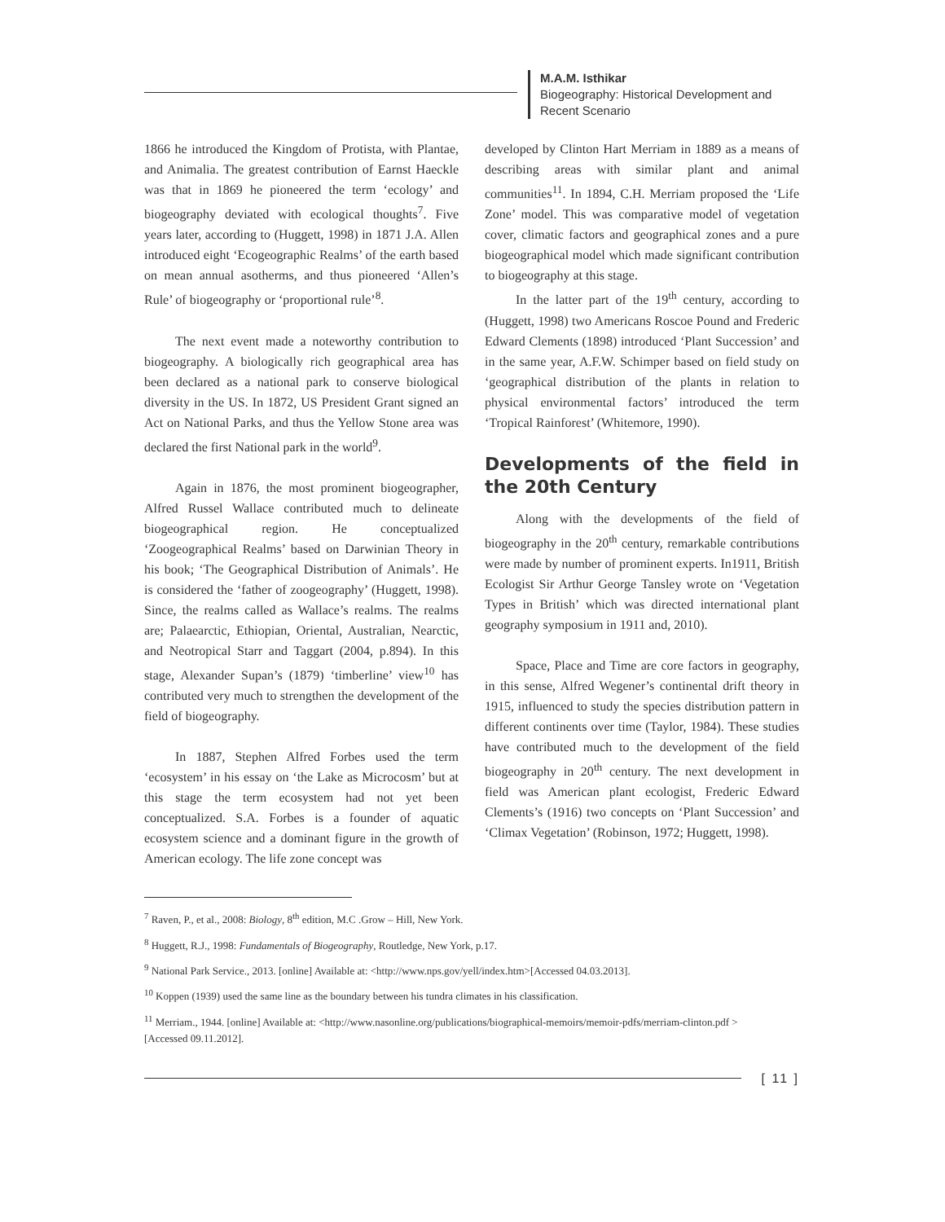M.A.M. Isthikar
Biogeography: Historical Development and
Recent Scenario
1866 he introduced the Kingdom of Protista, with Plantae, and Animalia. The greatest contribution of Earnst Haeckle was that in 1869 he pioneered the term ‘ecology’ and biogeography deviated with ecological thoughts<sup>7</sup>. Five years later, according to (Huggett, 1998) in 1871 J.A. Allen introduced eight ‘Ecogeographic Realms’ of the earth based on mean annual asotherms, and thus pioneered ‘Allen’s Rule’ of biogeography or ‘proportional rule’<sup>8</sup>.
The next event made a noteworthy contribution to biogeography. A biologically rich geographical area has been declared as a national park to conserve biological diversity in the US. In 1872, US President Grant signed an Act on National Parks, and thus the Yellow Stone area was declared the first National park in the world<sup>9</sup>.
Again in 1876, the most prominent biogeographer, Alfred Russel Wallace contributed much to delineate biogeographical region. He conceptualized ‘Zoogeographical Realms’ based on Darwinian Theory in his book; ‘The Geographical Distribution of Animals’. He is considered the ‘father of zoogeography’ (Huggett, 1998). Since, the realms called as Wallace’s realms. The realms are; Palaearctic, Ethiopian, Oriental, Australian, Nearctic, and Neotropical Starr and Taggart (2004, p.894). In this stage, Alexander Supan’s (1879) ‘timberline’ view<sup>10</sup> has contributed very much to strengthen the development of the field of biogeography.
In 1887, Stephen Alfred Forbes used the term ‘ecosystem’ in his essay on ‘the Lake as Microcosm’ but at this stage the term ecosystem had not yet been conceptualized. S.A. Forbes is a founder of aquatic ecosystem science and a dominant figure in the growth of American ecology. The life zone concept was
developed by Clinton Hart Merriam in 1889 as a means of describing areas with similar plant and animal communities<sup>11</sup>. In 1894, C.H. Merriam proposed the ‘Life Zone’ model. This was comparative model of vegetation cover, climatic factors and geographical zones and a pure biogeographical model which made significant contribution to biogeography at this stage.
In the latter part of the 19<sup>th</sup> century, according to (Huggett, 1998) two Americans Roscoe Pound and Frederic Edward Clements (1898) introduced ‘Plant Succession’ and in the same year, A.F.W. Schimper based on field study on ‘geographical distribution of the plants in relation to physical environmental factors’ introduced the term ‘Tropical Rainforest’ (Whitemore, 1990).
Developments of the field in the 20th Century
Along with the developments of the field of biogeography in the 20<sup>th</sup> century, remarkable contributions were made by number of prominent experts. In1911, British Ecologist Sir Arthur George Tansley wrote on ‘Vegetation Types in British’ which was directed international plant geography symposium in 1911 and, 2010).
Space, Place and Time are core factors in geography, in this sense, Alfred Wegener’s continental drift theory in 1915, influenced to study the species distribution pattern in different continents over time (Taylor, 1984). These studies have contributed much to the development of the field biogeography in 20<sup>th</sup> century. The next development in field was American plant ecologist, Frederic Edward Clements’s (1916) two concepts on ‘Plant Succession’ and ‘Climax Vegetation’ (Robinson, 1972; Huggett, 1998).
<sup>7</sup> Raven, P., et al., 2008: Biology, 8<sup>th</sup> edition, M.C .Grow – Hill, New York.
<sup>8</sup> Huggett, R.J., 1998: Fundamentals of Biogeography, Routledge, New York, p.17.
<sup>9</sup> National Park Service., 2013. [online] Available at: <http://www.nps.gov/yell/index.htm>[Accessed 04.03.2013].
<sup>10</sup> Koppen (1939) used the same line as the boundary between his tundra climates in his classification.
<sup>11</sup> Merriam., 1944. [online] Available at: <http://www.nasonline.org/publications/biographical-memoirs/memoir-pdfs/merriam-clinton.pdf >[Accessed 09.11.2012].
[ 11 ]